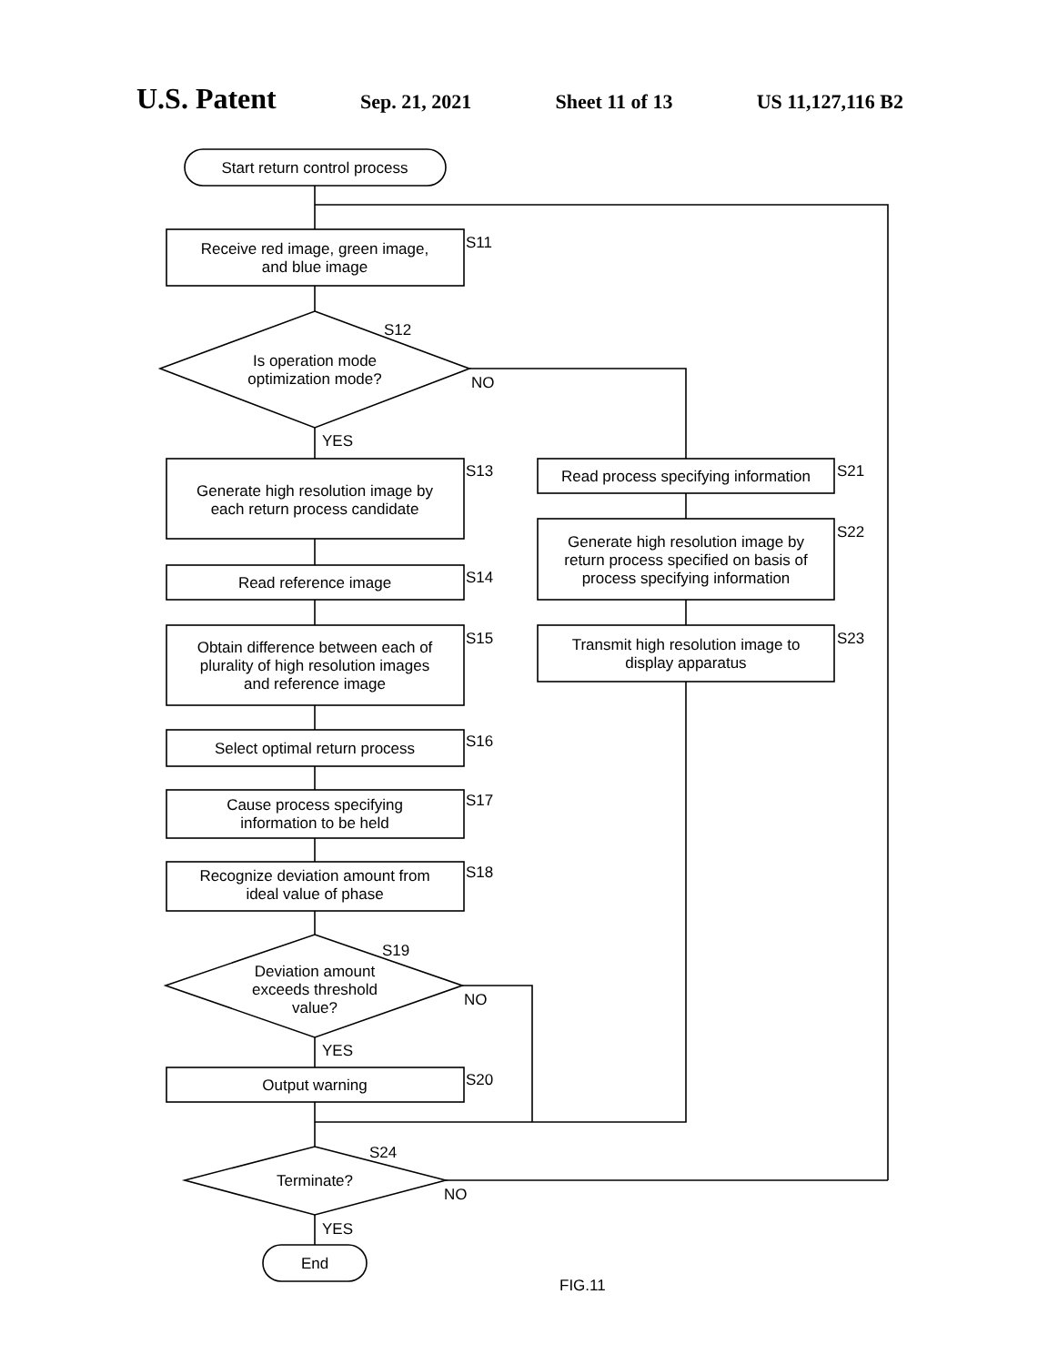U.S. Patent Sep. 21, 2021 Sheet 11 of 13 US 11,127,116 B2
Start return control process
Receive red image, green image,
and blue image
S11
Is operation mode
optimization mode?
S12
NO
YES
Generate high resolution image by
each return process candidate
S13
Read reference image
S14
Obtain difference between each of
plurality of high resolution images
and reference image
S15
Select optimal return process
S16
Cause process specifying
information to be held
S17
Recognize deviation amount from
ideal value of phase
S18
Deviation amount
exceeds threshold
value?
S19
NO
YES
Output warning
S20
Terminate?
S24
NO
YES
End
Read process specifying information
S21
Generate high resolution image by
return process specified on basis of
process specifying information
S22
Transmit high resolution image to
display apparatus
S23
FIG.11